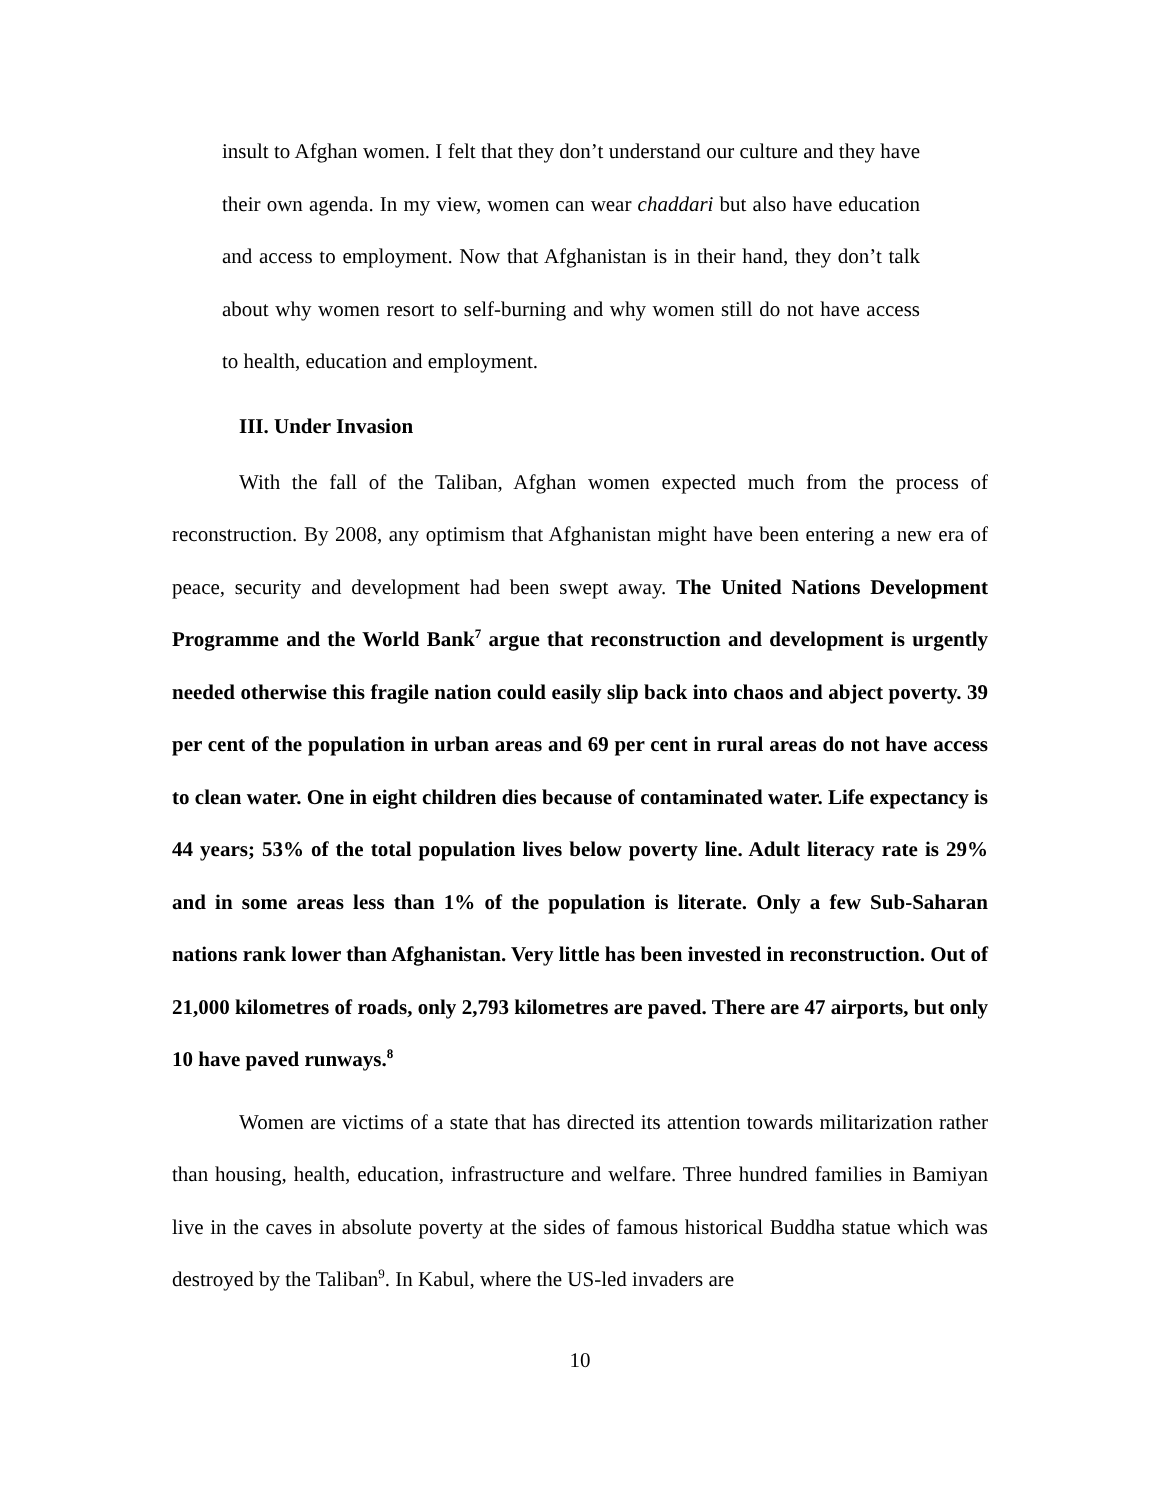insult to Afghan women. I felt that they don’t understand our culture and they have their own agenda. In my view, women can wear chaddari but also have education and access to employment. Now that Afghanistan is in their hand, they don’t talk about why women resort to self-burning and why women still do not have access to health, education and employment.
III. Under Invasion
With the fall of the Taliban, Afghan women expected much from the process of reconstruction. By 2008, any optimism that Afghanistan might have been entering a new era of peace, security and development had been swept away. The United Nations Development Programme and the World Bank<sup>7</sup> argue that reconstruction and development is urgently needed otherwise this fragile nation could easily slip back into chaos and abject poverty. 39 per cent of the population in urban areas and 69 per cent in rural areas do not have access to clean water. One in eight children dies because of contaminated water. Life expectancy is 44 years; 53% of the total population lives below poverty line. Adult literacy rate is 29% and in some areas less than 1% of the population is literate. Only a few Sub-Saharan nations rank lower than Afghanistan. Very little has been invested in reconstruction. Out of 21,000 kilometres of roads, only 2,793 kilometres are paved. There are 47 airports, but only 10 have paved runways.<sup>8</sup>
Women are victims of a state that has directed its attention towards militarization rather than housing, health, education, infrastructure and welfare. Three hundred families in Bamiyan live in the caves in absolute poverty at the sides of famous historical Buddha statue which was destroyed by the Taliban<sup>9</sup>. In Kabul, where the US-led invaders are
10